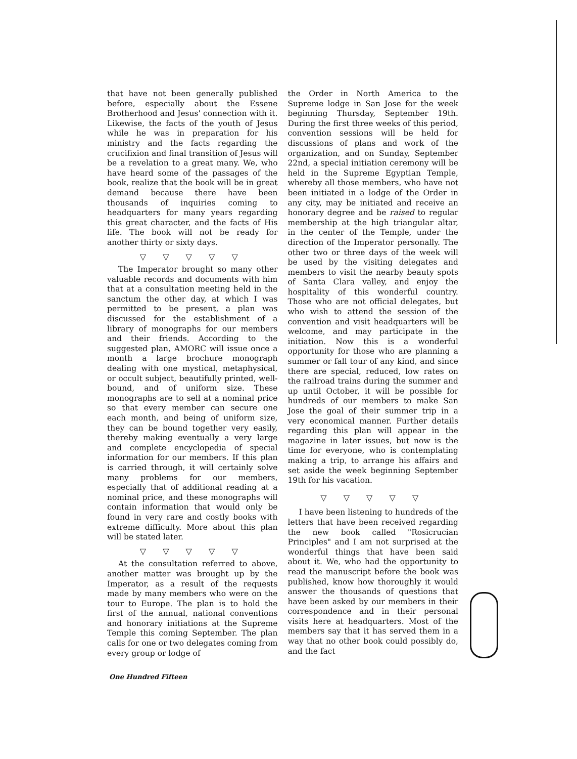that have not been generally published before, especially about the Essene Brotherhood and Jesus' connection with it. Likewise, the facts of the youth of Jesus while he was in preparation for his ministry and the facts regarding the crucifixion and final transition of Jesus will be a revelation to a great many. We, who have heard some of the passages of the book, realize that the book will be in great demand because there have been thousands of inquiries coming to headquarters for many years regarding this great character, and the facts of His life. The book will not be ready for another thirty or sixty days.
▽ ▽ ▽ ▽ ▽
The Imperator brought so many other valuable records and documents with him that at a consultation meeting held in the sanctum the other day, at which I was permitted to be present, a plan was discussed for the establishment of a library of monographs for our members and their friends. According to the suggested plan, AMORC will issue once a month a large brochure monograph dealing with one mystical, metaphysical, or occult subject, beautifully printed, well-bound, and of uniform size. These monographs are to sell at a nominal price so that every member can secure one each month, and being of uniform size, they can be bound together very easily, thereby making eventually a very large and complete encyclopedia of special information for our members. If this plan is carried through, it will certainly solve many problems for our members, especially that of additional reading at a nominal price, and these monographs will contain information that would only be found in very rare and costly books with extreme difficulty. More about this plan will be stated later.
▽ ▽ ▽ ▽ ▽
At the consultation referred to above, another matter was brought up by the Imperator, as a result of the requests made by many members who were on the tour to Europe. The plan is to hold the first of the annual, national conventions and honorary initiations at the Supreme Temple this coming September. The plan calls for one or two delegates coming from every group or lodge of
the Order in North America to the Supreme lodge in San Jose for the week beginning Thursday, September 19th. During the first three weeks of this period, convention sessions will be held for discussions of plans and work of the organization, and on Sunday, September 22nd, a special initiation ceremony will be held in the Supreme Egyptian Temple, whereby all those members, who have not been initiated in a lodge of the Order in any city, may be initiated and receive an honorary degree and be raised to regular membership at the high triangular altar, in the center of the Temple, under the direction of the Imperator personally. The other two or three days of the week will be used by the visiting delegates and members to visit the nearby beauty spots of Santa Clara valley, and enjoy the hospitality of this wonderful country. Those who are not official delegates, but who wish to attend the session of the convention and visit headquarters will be welcome, and may participate in the initiation. Now this is a wonderful opportunity for those who are planning a summer or fall tour of any kind, and since there are special, reduced, low rates on the railroad trains during the summer and up until October, it will be possible for hundreds of our members to make San Jose the goal of their summer trip in a very economical manner. Further details regarding this plan will appear in the magazine in later issues, but now is the time for everyone, who is contemplating making a trip, to arrange his affairs and set aside the week beginning September 19th for his vacation.
▽ ▽ ▽ ▽ ▽
I have been listening to hundreds of the letters that have been received regarding the new book called "Rosicrucian Principles" and I am not surprised at the wonderful things that have been said about it. We, who had the opportunity to read the manuscript before the book was published, know how thoroughly it would answer the thousands of questions that have been asked by our members in their correspondence and in their personal visits here at headquarters. Most of the members say that it has served them in a way that no other book could possibly do, and the fact
One Hundred Fifteen